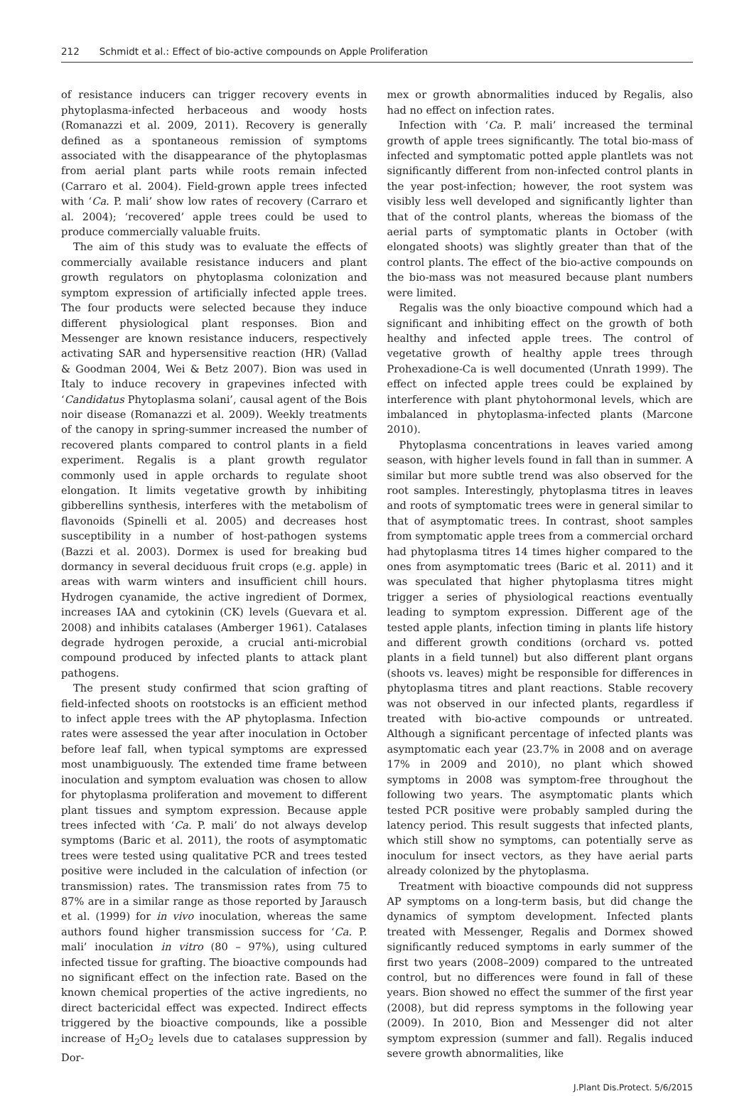212 Schmidt et al.: Effect of bio-active compounds on Apple Proliferation
of resistance inducers can trigger recovery events in phytoplasma-infected herbaceous and woody hosts (Romanazzi et al. 2009, 2011). Recovery is generally defined as a spontaneous remission of symptoms associated with the disappearance of the phytoplasmas from aerial plant parts while roots remain infected (Carraro et al. 2004). Field-grown apple trees infected with ‘Ca. P. mali’ show low rates of recovery (Carraro et al. 2004); ‘recovered’ apple trees could be used to produce commercially valuable fruits.
The aim of this study was to evaluate the effects of commercially available resistance inducers and plant growth regulators on phytoplasma colonization and symptom expression of artificially infected apple trees. The four products were selected because they induce different physiological plant responses. Bion and Messenger are known resistance inducers, respectively activating SAR and hypersensitive reaction (HR) (Vallad & Goodman 2004, Wei & Betz 2007). Bion was used in Italy to induce recovery in grapevines infected with ‘Candidatus Phytoplasma solani’, causal agent of the Bois noir disease (Romanazzi et al. 2009). Weekly treatments of the canopy in spring-summer increased the number of recovered plants compared to control plants in a field experiment. Regalis is a plant growth regulator commonly used in apple orchards to regulate shoot elongation. It limits vegetative growth by inhibiting gibberellins synthesis, interferes with the metabolism of flavonoids (Spinelli et al. 2005) and decreases host susceptibility in a number of host-pathogen systems (Bazzi et al. 2003). Dormex is used for breaking bud dormancy in several deciduous fruit crops (e.g. apple) in areas with warm winters and insufficient chill hours. Hydrogen cyanamide, the active ingredient of Dormex, increases IAA and cytokinin (CK) levels (Guevara et al. 2008) and inhibits catalases (Amberger 1961). Catalases degrade hydrogen peroxide, a crucial anti-microbial compound produced by infected plants to attack plant pathogens.
The present study confirmed that scion grafting of field-infected shoots on rootstocks is an efficient method to infect apple trees with the AP phytoplasma. Infection rates were assessed the year after inoculation in October before leaf fall, when typical symptoms are expressed most unambiguously. The extended time frame between inoculation and symptom evaluation was chosen to allow for phytoplasma proliferation and movement to different plant tissues and symptom expression. Because apple trees infected with ‘Ca. P. mali’ do not always develop symptoms (Baric et al. 2011), the roots of asymptomatic trees were tested using qualitative PCR and trees tested positive were included in the calculation of infection (or transmission) rates. The transmission rates from 75 to 87% are in a similar range as those reported by Jarausch et al. (1999) for in vivo inoculation, whereas the same authors found higher transmission success for ‘Ca. P. mali’ inoculation in vitro (80 – 97%), using cultured infected tissue for grafting. The bioactive compounds had no significant effect on the infection rate. Based on the known chemical properties of the active ingredients, no direct bactericidal effect was expected. Indirect effects triggered by the bioactive compounds, like a possible increase of H<sub>2</sub>O<sub>2</sub> levels due to catalases suppression by Dor-
mex or growth abnormalities induced by Regalis, also had no effect on infection rates.
Infection with ‘Ca. P. mali’ increased the terminal growth of apple trees significantly. The total bio-mass of infected and symptomatic potted apple plantlets was not significantly different from non-infected control plants in the year post-infection; however, the root system was visibly less well developed and significantly lighter than that of the control plants, whereas the biomass of the aerial parts of symptomatic plants in October (with elongated shoots) was slightly greater than that of the control plants. The effect of the bio-active compounds on the bio-mass was not measured because plant numbers were limited.
Regalis was the only bioactive compound which had a significant and inhibiting effect on the growth of both healthy and infected apple trees. The control of vegetative growth of healthy apple trees through Prohexadione-Ca is well documented (Unrath 1999). The effect on infected apple trees could be explained by interference with plant phytohormonal levels, which are imbalanced in phytoplasma-infected plants (Marcone 2010).
Phytoplasma concentrations in leaves varied among season, with higher levels found in fall than in summer. A similar but more subtle trend was also observed for the root samples. Interestingly, phytoplasma titres in leaves and roots of symptomatic trees were in general similar to that of asymptomatic trees. In contrast, shoot samples from symptomatic apple trees from a commercial orchard had phytoplasma titres 14 times higher compared to the ones from asymptomatic trees (Baric et al. 2011) and it was speculated that higher phytoplasma titres might trigger a series of physiological reactions eventually leading to symptom expression. Different age of the tested apple plants, infection timing in plants life history and different growth conditions (orchard vs. potted plants in a field tunnel) but also different plant organs (shoots vs. leaves) might be responsible for differences in phytoplasma titres and plant reactions. Stable recovery was not observed in our infected plants, regardless if treated with bio-active compounds or untreated. Although a significant percentage of infected plants was asymptomatic each year (23.7% in 2008 and on average 17% in 2009 and 2010), no plant which showed symptoms in 2008 was symptom-free throughout the following two years. The asymptomatic plants which tested PCR positive were probably sampled during the latency period. This result suggests that infected plants, which still show no symptoms, can potentially serve as inoculum for insect vectors, as they have aerial parts already colonized by the phytoplasma.
Treatment with bioactive compounds did not suppress AP symptoms on a long-term basis, but did change the dynamics of symptom development. Infected plants treated with Messenger, Regalis and Dormex showed significantly reduced symptoms in early summer of the first two years (2008–2009) compared to the untreated control, but no differences were found in fall of these years. Bion showed no effect the summer of the first year (2008), but did repress symptoms in the following year (2009). In 2010, Bion and Messenger did not alter symptom expression (summer and fall). Regalis induced severe growth abnormalities, like
J.Plant Dis.Protect. 5/6/2015